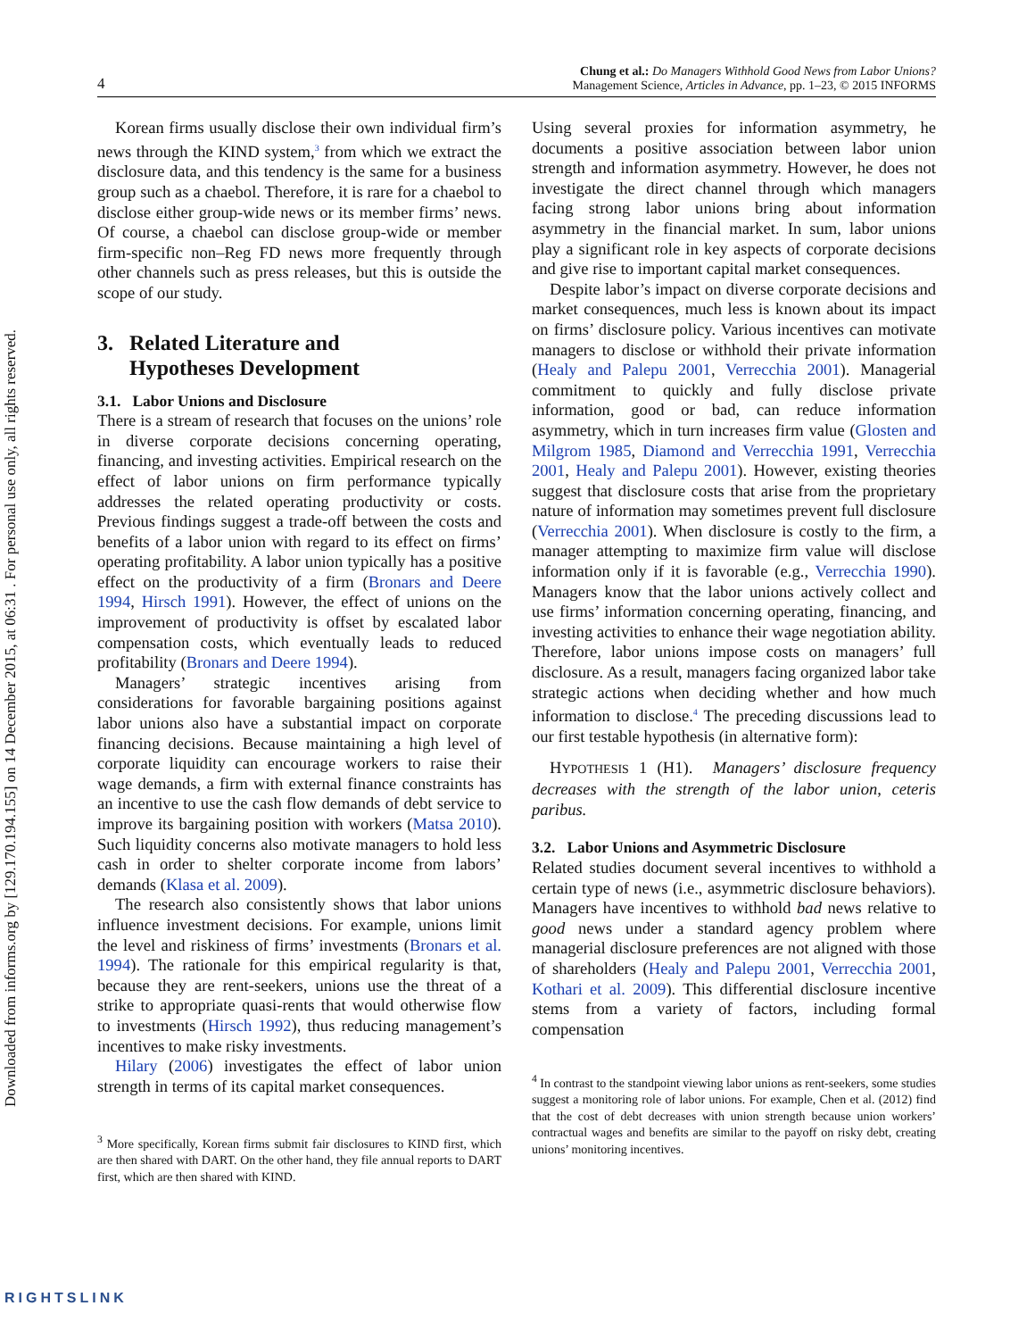Downloaded from informs.org by [129.170.194.155] on 14 December 2015, at 06:31 . For personal use only, all rights reserved.
4 Chung et al.: Do Managers Withhold Good News from Labor Unions?
Management Science, Articles in Advance, pp. 1–23, © 2015 INFORMS
Korean firms usually disclose their own individual firm’s news through the KIND system,<sup>3</sup> from which we extract the disclosure data, and this tendency is the same for a business group such as a chaebol. Therefore, it is rare for a chaebol to disclose either group-wide news or its member firms’ news. Of course, a chaebol can disclose group-wide or member firm-specific non–Reg FD news more frequently through other channels such as press releases, but this is outside the scope of our study.
3. Related Literature and
Hypotheses Development
3.1. Labor Unions and Disclosure
There is a stream of research that focuses on the unions’ role in diverse corporate decisions concerning operating, financing, and investing activities. Empirical research on the effect of labor unions on firm performance typically addresses the related operating productivity or costs. Previous findings suggest a trade-off between the costs and benefits of a labor union with regard to its effect on firms’ operating profitability. A labor union typically has a positive effect on the productivity of a firm (Bronars and Deere 1994, Hirsch 1991). However, the effect of unions on the improvement of productivity is offset by escalated labor compensation costs, which eventually leads to reduced profitability (Bronars and Deere 1994).
Managers’ strategic incentives arising from considerations for favorable bargaining positions against labor unions also have a substantial impact on corporate financing decisions. Because maintaining a high level of corporate liquidity can encourage workers to raise their wage demands, a firm with external finance constraints has an incentive to use the cash flow demands of debt service to improve its bargaining position with workers (Matsa 2010). Such liquidity concerns also motivate managers to hold less cash in order to shelter corporate income from labors’ demands (Klasa et al. 2009).
The research also consistently shows that labor unions influence investment decisions. For example, unions limit the level and riskiness of firms’ investments (Bronars et al. 1994). The rationale for this empirical regularity is that, because they are rent-seekers, unions use the threat of a strike to appropriate quasi-rents that would otherwise flow to investments (Hirsch 1992), thus reducing management’s incentives to make risky investments.
Hilary (2006) investigates the effect of labor union strength in terms of its capital market consequences.
<sup>3</sup> More specifically, Korean firms submit fair disclosures to KIND first, which are then shared with DART. On the other hand, they file annual reports to DART first, which are then shared with KIND.
Using several proxies for information asymmetry, he documents a positive association between labor union strength and information asymmetry. However, he does not investigate the direct channel through which managers facing strong labor unions bring about information asymmetry in the financial market. In sum, labor unions play a significant role in key aspects of corporate decisions and give rise to important capital market consequences.
Despite labor’s impact on diverse corporate decisions and market consequences, much less is known about its impact on firms’ disclosure policy. Various incentives can motivate managers to disclose or withhold their private information (Healy and Palepu 2001, Verrecchia 2001). Managerial commitment to quickly and fully disclose private information, good or bad, can reduce information asymmetry, which in turn increases firm value (Glosten and Milgrom 1985, Diamond and Verrecchia 1991, Verrecchia 2001, Healy and Palepu 2001). However, existing theories suggest that disclosure costs that arise from the proprietary nature of information may sometimes prevent full disclosure (Verrecchia 2001). When disclosure is costly to the firm, a manager attempting to maximize firm value will disclose information only if it is favorable (e.g., Verrecchia 1990). Managers know that the labor unions actively collect and use firms’ information concerning operating, financing, and investing activities to enhance their wage negotiation ability. Therefore, labor unions impose costs on managers’ full disclosure. As a result, managers facing organized labor take strategic actions when deciding whether and how much information to disclose.<sup>4</sup> The preceding discussions lead to our first testable hypothesis (in alternative form):
HYPOTHESIS 1 (H1). Managers’ disclosure frequency decreases with the strength of the labor union, ceteris paribus.
3.2. Labor Unions and Asymmetric Disclosure
Related studies document several incentives to withhold a certain type of news (i.e., asymmetric disclosure behaviors). Managers have incentives to withhold bad news relative to good news under a standard agency problem where managerial disclosure preferences are not aligned with those of shareholders (Healy and Palepu 2001, Verrecchia 2001, Kothari et al. 2009). This differential disclosure incentive stems from a variety of factors, including formal compensation
<sup>4</sup> In contrast to the standpoint viewing labor unions as rent-seekers, some studies suggest a monitoring role of labor unions. For example, Chen et al. (2012) find that the cost of debt decreases with union strength because union workers’ contractual wages and benefits are similar to the payoff on risky debt, creating unions’ monitoring incentives.
RIGHTSLINK